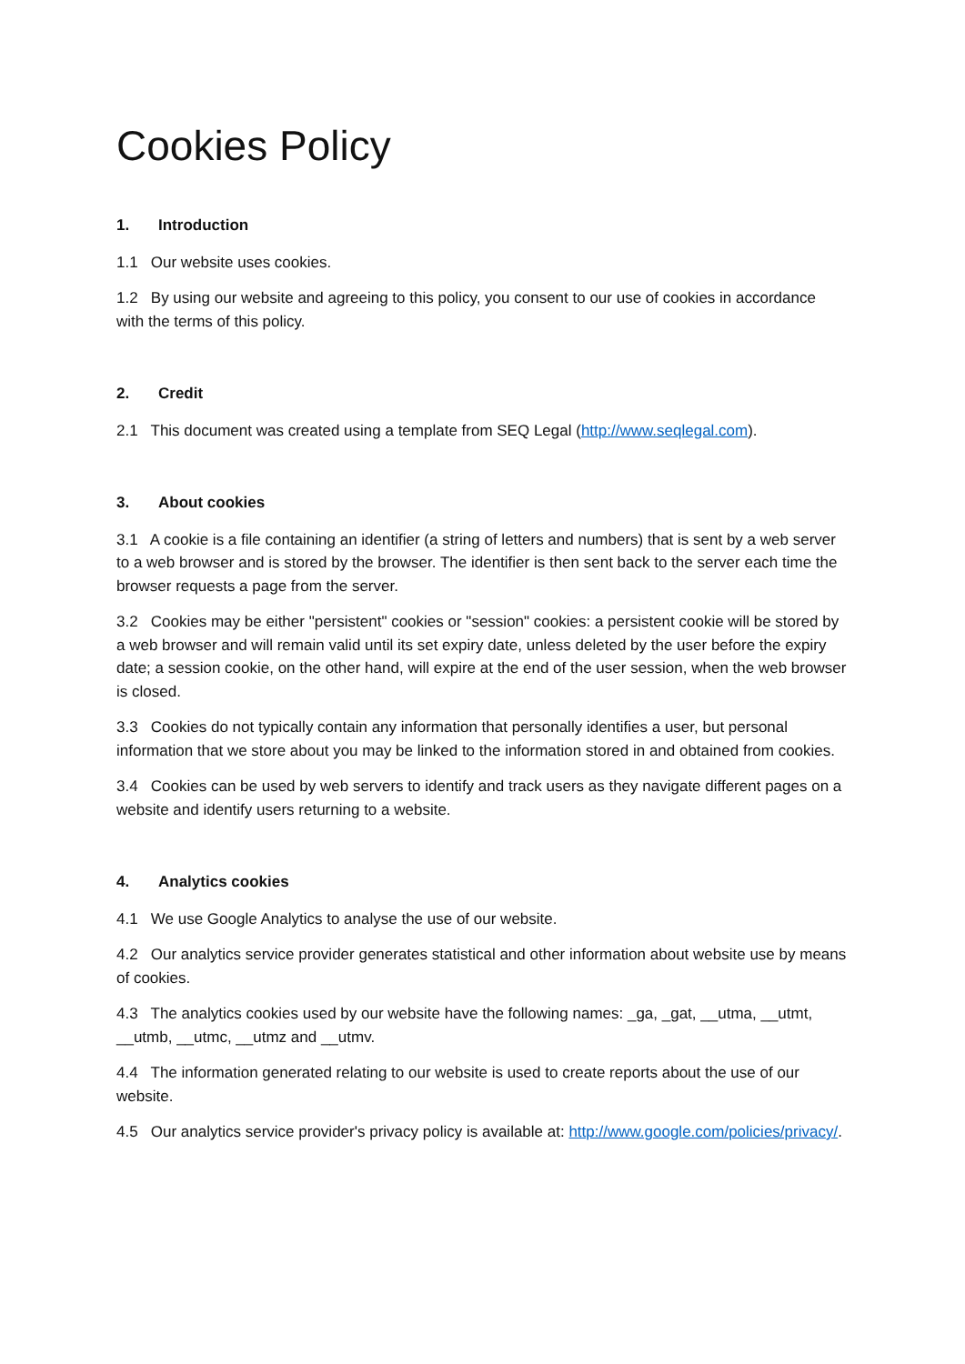Cookies Policy
1. Introduction
1.1 Our website uses cookies.
1.2 By using our website and agreeing to this policy, you consent to our use of cookies in accordance with the terms of this policy.
2. Credit
2.1 This document was created using a template from SEQ Legal (http://www.seqlegal.com).
3. About cookies
3.1 A cookie is a file containing an identifier (a string of letters and numbers) that is sent by a web server to a web browser and is stored by the browser. The identifier is then sent back to the server each time the browser requests a page from the server.
3.2 Cookies may be either "persistent" cookies or "session" cookies: a persistent cookie will be stored by a web browser and will remain valid until its set expiry date, unless deleted by the user before the expiry date; a session cookie, on the other hand, will expire at the end of the user session, when the web browser is closed.
3.3 Cookies do not typically contain any information that personally identifies a user, but personal information that we store about you may be linked to the information stored in and obtained from cookies.
3.4 Cookies can be used by web servers to identify and track users as they navigate different pages on a website and identify users returning to a website.
4. Analytics cookies
4.1 We use Google Analytics to analyse the use of our website.
4.2 Our analytics service provider generates statistical and other information about website use by means of cookies.
4.3 The analytics cookies used by our website have the following names: _ga, _gat, __utma, __utmt, __utmb, __utmc, __utmz and __utmv.
4.4 The information generated relating to our website is used to create reports about the use of our website.
4.5 Our analytics service provider's privacy policy is available at: http://www.google.com/policies/privacy/.